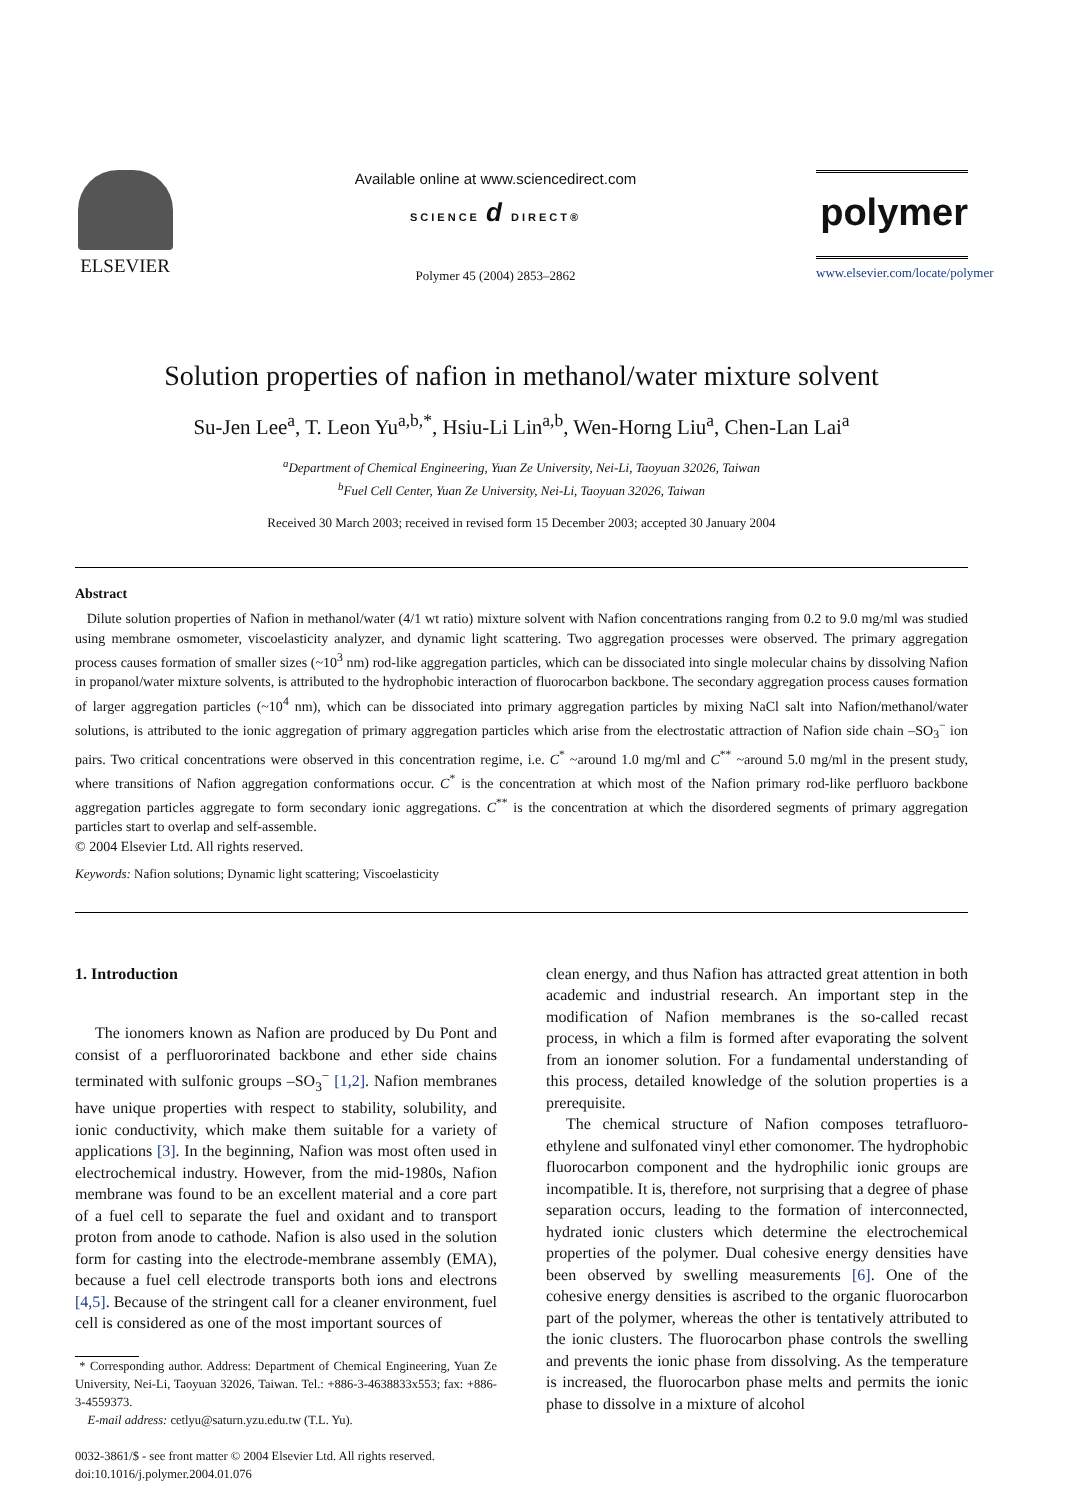ELSEVIER
Available online at www.sciencedirect.com
SCIENCE d DIRECT®
Polymer 45 (2004) 2853–2862
polymer
www.elsevier.com/locate/polymer
Solution properties of nafion in methanol/water mixture solvent
Su-Jen Lee<sup>a</sup>, T. Leon Yu<sup>a,b,*</sup>, Hsiu-Li Lin<sup>a,b</sup>, Wen-Horng Liu<sup>a</sup>, Chen-Lan Lai<sup>a</sup>
<sup>a</sup> Department of Chemical Engineering, Yuan Ze University, Nei-Li, Taoyuan 32026, Taiwan
<sup>b</sup> Fuel Cell Center, Yuan Ze University, Nei-Li, Taoyuan 32026, Taiwan
Received 30 March 2003; received in revised form 15 December 2003; accepted 30 January 2004
Abstract
Dilute solution properties of Nafion in methanol/water (4/1 wt ratio) mixture solvent with Nafion concentrations ranging from 0.2 to 9.0 mg/ml was studied using membrane osmometer, viscoelasticity analyzer, and dynamic light scattering. Two aggregation processes were observed. The primary aggregation process causes formation of smaller sizes (~10<sup>3</sup> nm) rod-like aggregation particles, which can be dissociated into single molecular chains by dissolving Nafion in propanol/water mixture solvents, is attributed to the hydrophobic interaction of fluorocarbon backbone. The secondary aggregation process causes formation of larger aggregation particles (~10<sup>4</sup> nm), which can be dissociated into primary aggregation particles by mixing NaCl salt into Nafion/methanol/water solutions, is attributed to the ionic aggregation of primary aggregation particles which arise from the electrostatic attraction of Nafion side chain –SO<sub>3</sub><sup>−</sup> ion pairs. Two critical concentrations were observed in this concentration regime, i.e. C<sup>*</sup> ~around 1.0 mg/ml and C<sup>**</sup> ~around 5.0 mg/ml in the present study, where transitions of Nafion aggregation conformations occur. C<sup>*</sup> is the concentration at which most of the Nafion primary rod-like perfluoro backbone aggregation particles aggregate to form secondary ionic aggregations. C<sup>**</sup> is the concentration at which the disordered segments of primary aggregation particles start to overlap and self-assemble.
© 2004 Elsevier Ltd. All rights reserved.
Keywords: Nafion solutions; Dynamic light scattering; Viscoelasticity
1. Introduction
The ionomers known as Nafion are produced by Du Pont and consist of a perfluororinated backbone and ether side chains terminated with sulfonic groups –SO<sub>3</sub><sup>−</sup> [1,2]. Nafion membranes have unique properties with respect to stability, solubility, and ionic conductivity, which make them suitable for a variety of applications [3]. In the beginning, Nafion was most often used in electrochemical industry. However, from the mid-1980s, Nafion membrane was found to be an excellent material and a core part of a fuel cell to separate the fuel and oxidant and to transport proton from anode to cathode. Nafion is also used in the solution form for casting into the electrode-membrane assembly (EMA), because a fuel cell electrode transports both ions and electrons [4,5]. Because of the stringent call for a cleaner environment, fuel cell is considered as one of the most important sources of
* Corresponding author. Address: Department of Chemical Engineering, Yuan Ze University, Nei-Li, Taoyuan 32026, Taiwan. Tel.: +886-3-4638833x553; fax: +886-3-4559373.
E-mail address: cetlyu@saturn.yzu.edu.tw (T.L. Yu).
0032-3861/$ - see front matter © 2004 Elsevier Ltd. All rights reserved.
doi:10.1016/j.polymer.2004.01.076
clean energy, and thus Nafion has attracted great attention in both academic and industrial research. An important step in the modification of Nafion membranes is the so-called recast process, in which a film is formed after evaporating the solvent from an ionomer solution. For a fundamental understanding of this process, detailed knowledge of the solution properties is a prerequisite.
The chemical structure of Nafion composes tetrafluoro-ethylene and sulfonated vinyl ether comonomer. The hydrophobic fluorocarbon component and the hydrophilic ionic groups are incompatible. It is, therefore, not surprising that a degree of phase separation occurs, leading to the formation of interconnected, hydrated ionic clusters which determine the electrochemical properties of the polymer. Dual cohesive energy densities have been observed by swelling measurements [6]. One of the cohesive energy densities is ascribed to the organic fluorocarbon part of the polymer, whereas the other is tentatively attributed to the ionic clusters. The fluorocarbon phase controls the swelling and prevents the ionic phase from dissolving. As the temperature is increased, the fluorocarbon phase melts and permits the ionic phase to dissolve in a mixture of alcohol